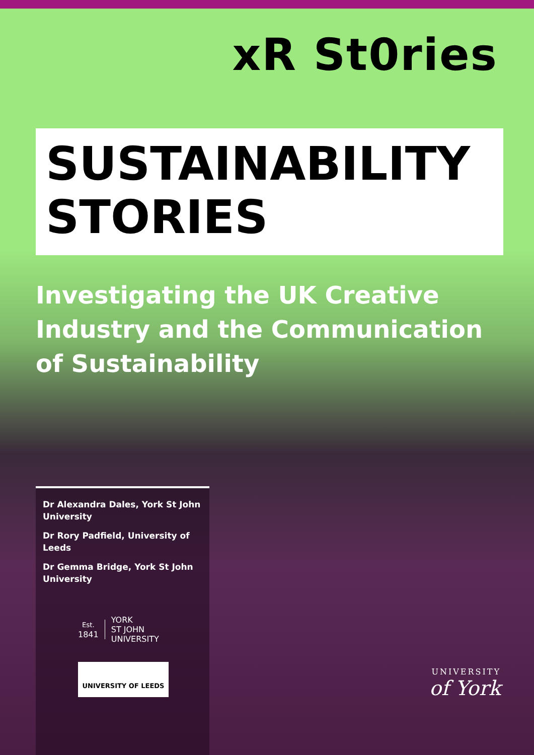xR St0ries
SUSTAINABILITY
STORIES
Investigating the UK Creative Industry and the Communication of Sustainability
Dr Alexandra Dales, York St John University
Dr Rory Padfield, University of Leeds
Dr Gemma Bridge, York St John University
Est.
1841
YORK
ST JOHN
UNIVERSITY
UNIVERSITY OF LEEDS
UNIVERSITY
of York